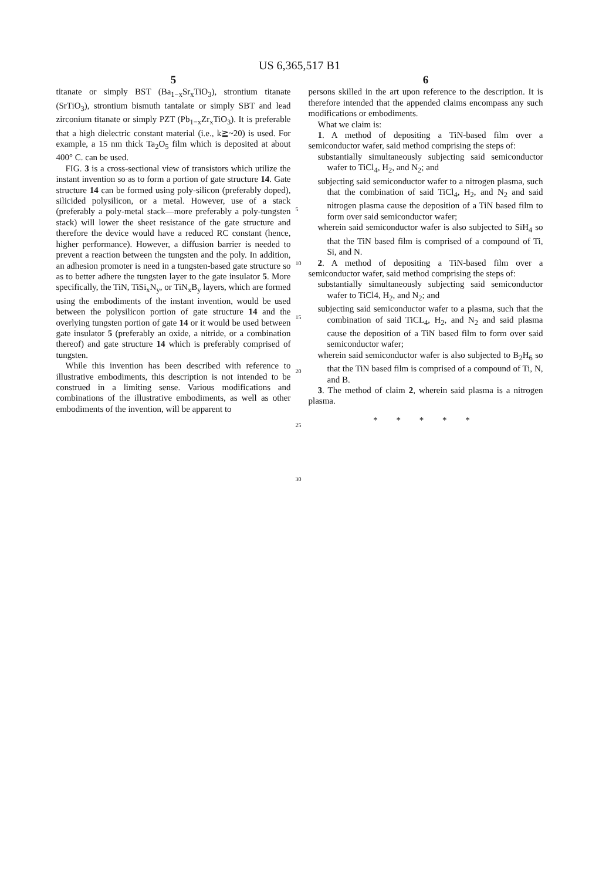US 6,365,517 B1
5
titanate or simply BST (Ba<sub>1−x</sub>Sr<sub>x</sub>TiO<sub>3</sub>), strontium titanate (SrTiO<sub>3</sub>), strontium bismuth tantalate or simply SBT and lead zirconium titanate or simply PZT (Pb<sub>1−x</sub>Zr<sub>x</sub>TiO<sub>3</sub>). It is preferable that a high dielectric constant material (i.e., k≧~20) is used. For example, a 15 nm thick Ta<sub>2</sub>O<sub>5</sub> film which is deposited at about 400° C. can be used.
FIG. 3 is a cross-sectional view of transistors which utilize the instant invention so as to form a portion of gate structure 14. Gate structure 14 can be formed using poly-silicon (preferably doped), silicided polysilicon, or a metal. However, use of a stack (preferably a poly-metal stack—more preferably a poly-tungsten stack) will lower the sheet resistance of the gate structure and therefore the device would have a reduced RC constant (hence, higher performance). However, a diffusion barrier is needed to prevent a reaction between the tungsten and the poly. In addition, an adhesion promoter is need in a tungsten-based gate structure so as to better adhere the tungsten layer to the gate insulator 5. More specifically, the TiN, TiSi<sub>x</sub>N<sub>y</sub>, or TiN<sub>x</sub>B<sub>y</sub> layers, which are formed using the embodiments of the instant invention, would be used between the polysilicon portion of gate structure 14 and the overlying tungsten portion of gate 14 or it would be used between gate insulator 5 (preferably an oxide, a nitride, or a combination thereof) and gate structure 14 which is preferably comprised of tungsten.
While this invention has been described with reference to illustrative embodiments, this description is not intended to be construed in a limiting sense. Various modifications and combinations of the illustrative embodiments, as well as other embodiments of the invention, will be apparent to
5
10
15
20
25
30
6
persons skilled in the art upon reference to the description. It is therefore intended that the appended claims encompass any such modifications or embodiments.
What we claim is:
1. A method of depositing a TiN-based film over a semiconductor wafer, said method comprising the steps of:
substantially simultaneously subjecting said semiconductor wafer to TiCl<sub>4</sub>, H<sub>2</sub>, and N<sub>2</sub>; and
subjecting said semiconductor wafer to a nitrogen plasma, such that the combination of said TiCl<sub>4</sub>, H<sub>2</sub>, and N<sub>2</sub> and said nitrogen plasma cause the deposition of a TiN based film to form over said semiconductor wafer;
wherein said semiconductor wafer is also subjected to SiH<sub>4</sub> so that the TiN based film is comprised of a compound of Ti, Si, and N.
2. A method of depositing a TiN-based film over a semiconductor wafer, said method comprising the steps of:
substantially simultaneously subjecting said semiconductor wafer to TiCl4, H<sub>2</sub>, and N<sub>2</sub>; and
subjecting said semiconductor wafer to a plasma, such that the combination of said TiCL<sub>4</sub>, H<sub>2</sub>, and N<sub>2</sub> and said plasma cause the deposition of a TiN based film to form over said semiconductor wafer;
wherein said semiconductor wafer is also subjected to B<sub>2</sub>H<sub>6</sub> so that the TiN based film is comprised of a compound of Ti, N, and B.
3. The method of claim 2, wherein said plasma is a nitrogen plasma.
* * * * *